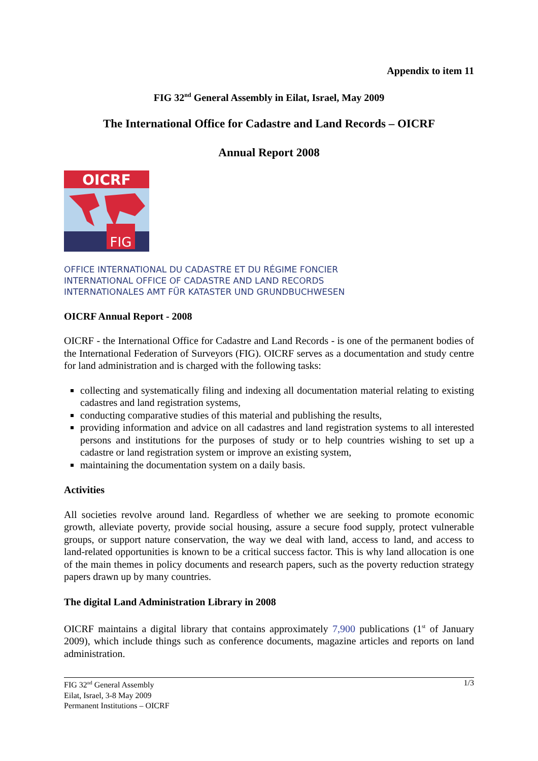Appendix to item 11
FIG 32<sup>nd</sup> General Assembly in Eilat, Israel, May 2009
The International Office for Cadastre and Land Records – OICRF
Annual Report 2008
OICRF
FIG
OFFICE INTERNATIONAL DU CADASTRE ET DU RÉGIME FONCIER
INTERNATIONAL OFFICE OF CADASTRE AND LAND RECORDS
INTERNATIONALES AMT FÜR KATASTER UND GRUNDBUCHWESEN
OICRF Annual Report - 2008
OICRF - the International Office for Cadastre and Land Records - is one of the permanent bodies of the International Federation of Surveyors (FIG). OICRF serves as a documentation and study centre for land administration and is charged with the following tasks:
collecting and systematically filing and indexing all documentation material relating to existing cadastres and land registration systems,
conducting comparative studies of this material and publishing the results,
providing information and advice on all cadastres and land registration systems to all interested persons and institutions for the purposes of study or to help countries wishing to set up a cadastre or land registration system or improve an existing system,
maintaining the documentation system on a daily basis.
Activities
All societies revolve around land. Regardless of whether we are seeking to promote economic growth, alleviate poverty, provide social housing, assure a secure food supply, protect vulnerable groups, or support nature conservation, the way we deal with land, access to land, and access to land-related opportunities is known to be a critical success factor. This is why land allocation is one of the main themes in policy documents and research papers, such as the poverty reduction strategy papers drawn up by many countries.
The digital Land Administration Library in 2008
OICRF maintains a digital library that contains approximately 7,900 publications (1<sup>st</sup> of January 2009), which include things such as conference documents, magazine articles and reports on land administration.
FIG 32<sup>nd</sup> General Assembly
Eilat, Israel, 3-8 May 2009
Permanent Institutions – OICRF
1/3